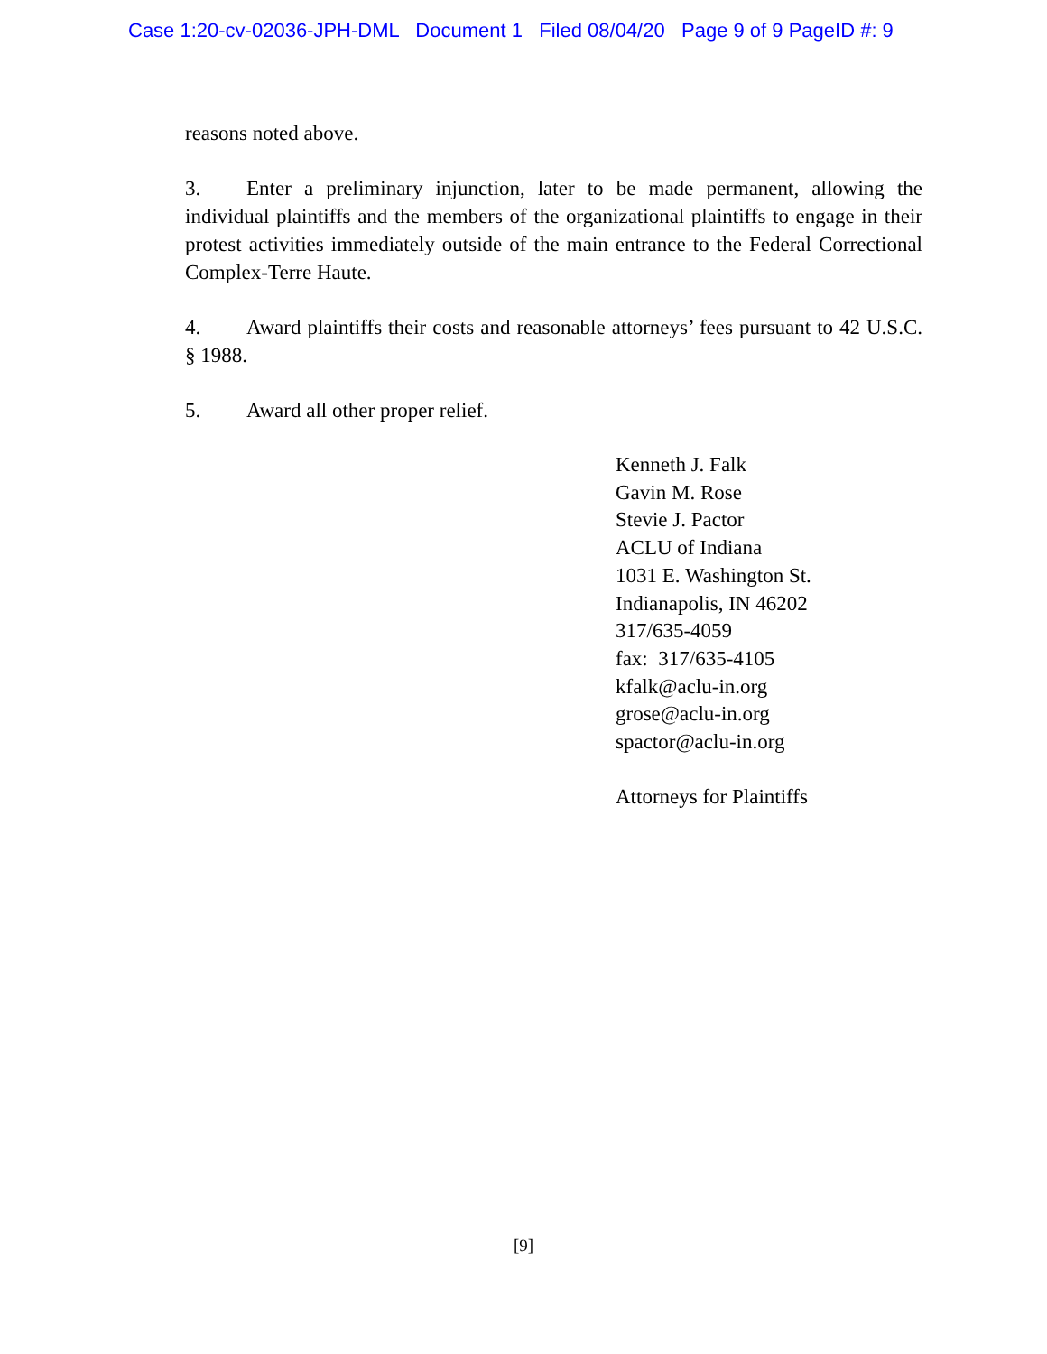Case 1:20-cv-02036-JPH-DML Document 1 Filed 08/04/20 Page 9 of 9 PageID #: 9
reasons noted above.
3. Enter a preliminary injunction, later to be made permanent, allowing the individual plaintiffs and the members of the organizational plaintiffs to engage in their protest activities immediately outside of the main entrance to the Federal Correctional Complex-Terre Haute.
4. Award plaintiffs their costs and reasonable attorneys’ fees pursuant to 42 U.S.C. § 1988.
5. Award all other proper relief.
Kenneth J. Falk
Gavin M. Rose
Stevie J. Pactor
ACLU of Indiana
1031 E. Washington St.
Indianapolis, IN 46202
317/635-4059
fax: 317/635-4105
kfalk@aclu-in.org
grose@aclu-in.org
spactor@aclu-in.org
Attorneys for Plaintiffs
[9]